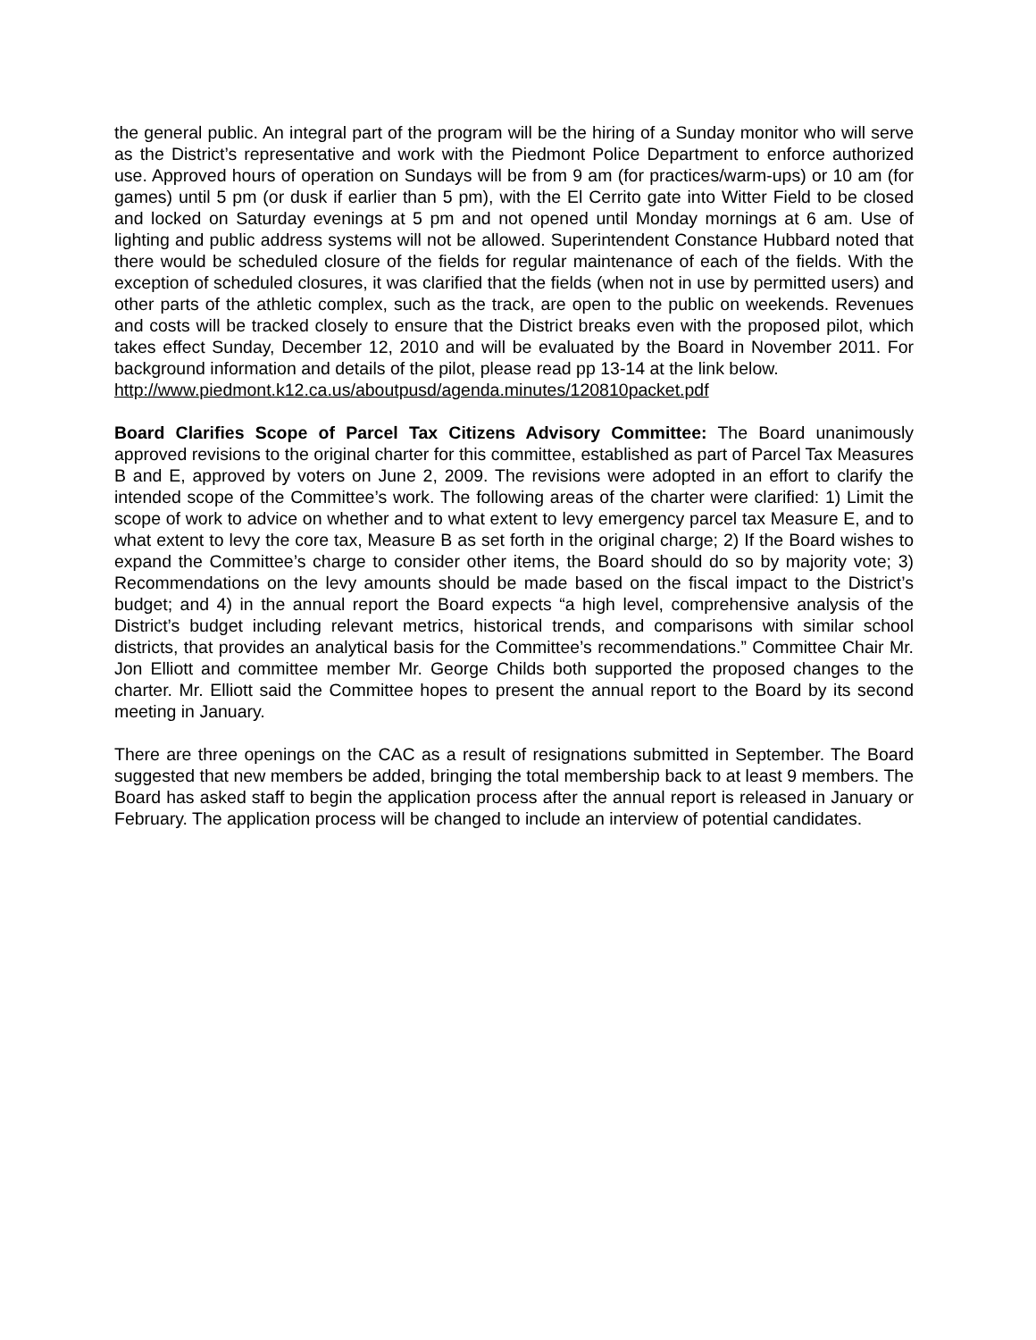the general public. An integral part of the program will be the hiring of a Sunday monitor who will serve as the District’s representative and work with the Piedmont Police Department to enforce authorized use. Approved hours of operation on Sundays will be from 9 am (for practices/warm-ups) or 10 am (for games) until 5 pm (or dusk if earlier than 5 pm), with the El Cerrito gate into Witter Field to be closed and locked on Saturday evenings at 5 pm and not opened until Monday mornings at 6 am. Use of lighting and public address systems will not be allowed. Superintendent Constance Hubbard noted that there would be scheduled closure of the fields for regular maintenance of each of the fields. With the exception of scheduled closures, it was clarified that the fields (when not in use by permitted users) and other parts of the athletic complex, such as the track, are open to the public on weekends. Revenues and costs will be tracked closely to ensure that the District breaks even with the proposed pilot, which takes effect Sunday, December 12, 2010 and will be evaluated by the Board in November 2011. For background information and details of the pilot, please read pp 13-14 at the link below.
http://www.piedmont.k12.ca.us/aboutpusd/agenda.minutes/120810packet.pdf
Board Clarifies Scope of Parcel Tax Citizens Advisory Committee: The Board unanimously approved revisions to the original charter for this committee, established as part of Parcel Tax Measures B and E, approved by voters on June 2, 2009. The revisions were adopted in an effort to clarify the intended scope of the Committee’s work. The following areas of the charter were clarified: 1) Limit the scope of work to advice on whether and to what extent to levy emergency parcel tax Measure E, and to what extent to levy the core tax, Measure B as set forth in the original charge; 2) If the Board wishes to expand the Committee’s charge to consider other items, the Board should do so by majority vote; 3) Recommendations on the levy amounts should be made based on the fiscal impact to the District’s budget; and 4) in the annual report the Board expects “a high level, comprehensive analysis of the District’s budget including relevant metrics, historical trends, and comparisons with similar school districts, that provides an analytical basis for the Committee’s recommendations.” Committee Chair Mr. Jon Elliott and committee member Mr. George Childs both supported the proposed changes to the charter. Mr. Elliott said the Committee hopes to present the annual report to the Board by its second meeting in January.
There are three openings on the CAC as a result of resignations submitted in September. The Board suggested that new members be added, bringing the total membership back to at least 9 members. The Board has asked staff to begin the application process after the annual report is released in January or February. The application process will be changed to include an interview of potential candidates.